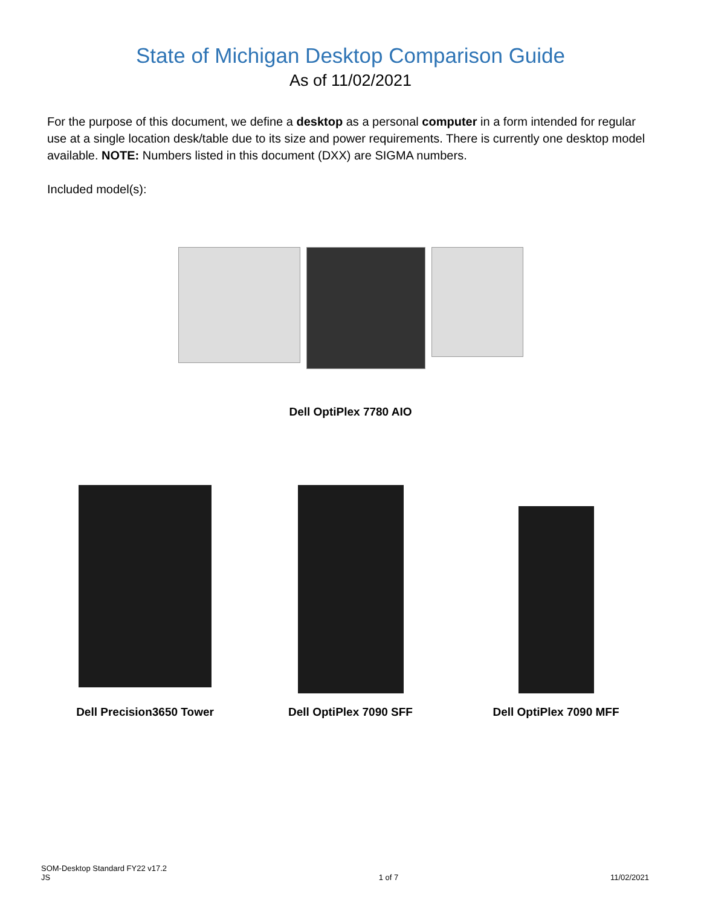State of Michigan Desktop Comparison Guide
As of 11/02/2021
For the purpose of this document, we define a desktop as a personal computer in a form intended for regular use at a single location desk/table due to its size and power requirements. There is currently one desktop model available. NOTE: Numbers listed in this document (DXX) are SIGMA numbers.
Included model(s):
Dell OptiPlex 7780 AIO
Dell Precision3650 Tower
Dell OptiPlex 7090 SFF Dell OptiPlex 7090 MFF
SOM-Desktop Standard FY22 v17.2
JS
1 of 7
11/02/2021